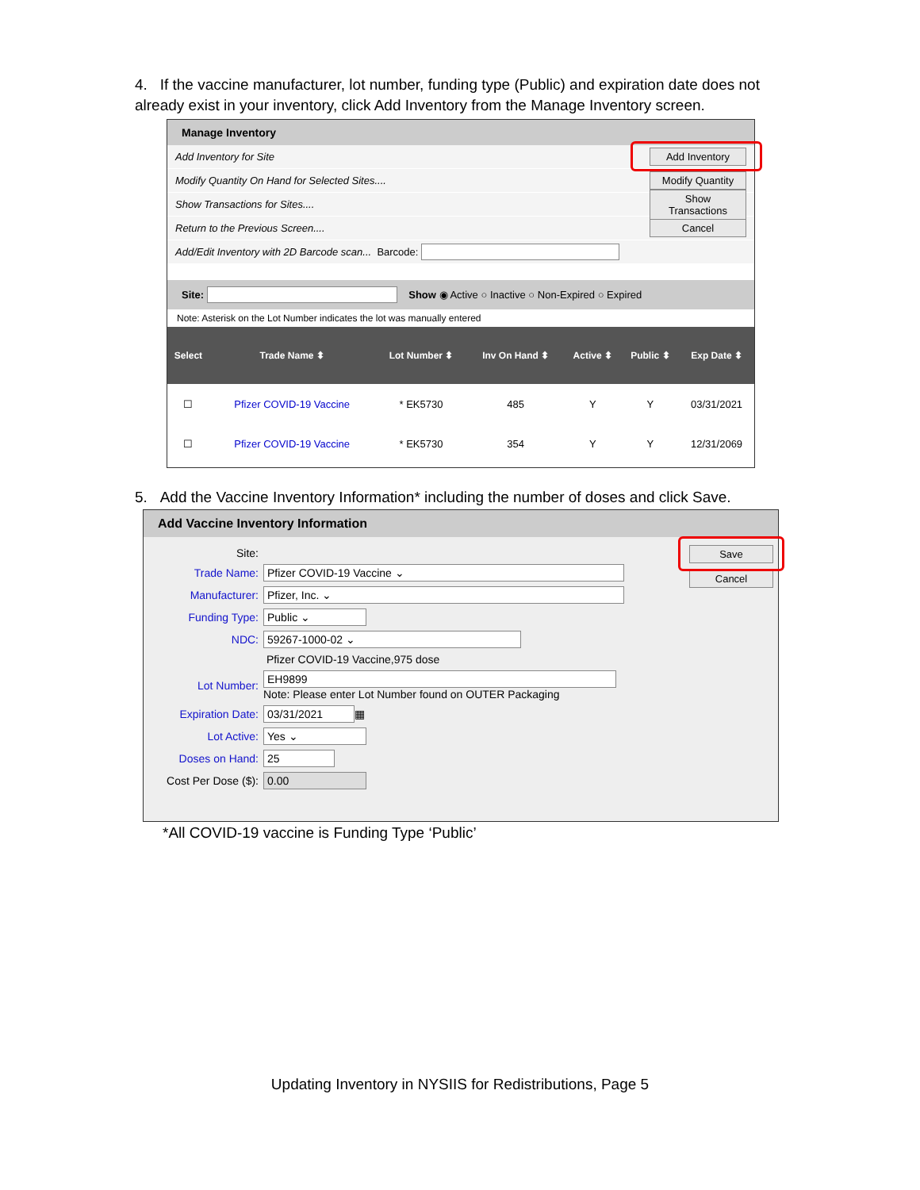4. If the vaccine manufacturer, lot number, funding type (Public) and expiration date does not already exist in your inventory, click Add Inventory from the Manage Inventory screen.
Manage Inventory
Add Inventory for Site Add Inventory
Modify Quantity On Hand for Selected Sites.... Modify Quantity
Show Transactions for Sites.... Show Transactions
Return to the Previous Screen.... Cancel
Add/Edit Inventory with 2D Barcode scan... Barcode:
Site: Show ◉ Active ○ Inactive ○ Non-Expired ○ Expired
Note: Asterisk on the Lot Number indicates the lot was manually entered
| Select | Trade Name ⬍ | Lot Number ⬍ | Inv On Hand ⬍ | Active ⬍ | Public ⬍ | Exp Date ⬍ |
| --- | --- | --- | --- | --- | --- | --- |
| ☐ | Pfizer COVID-19 Vaccine | * EK5730 | 485 | Y | Y | 03/31/2021 |
| ☐ | Pfizer COVID-19 Vaccine | * EK5730 | 354 | Y | Y | 12/31/2069 |
5. Add the Vaccine Inventory Information* including the number of doses and click Save.
Add Vaccine Inventory Information
Save
Cancel
Site:
Trade Name: Pfizer COVID-19 Vaccine ⌄
Manufacturer: Pfizer, Inc. ⌄
Funding Type: Public ⌄
NDC: 59267-1000-02 ⌄
Pfizer COVID-19 Vaccine,975 dose
Lot Number: EH9899
Note: Please enter Lot Number found on OUTER Packaging
Expiration Date: 03/31/2021 ▦
Lot Active: Yes ⌄
Doses on Hand: 25
Cost Per Dose ($): 0.00
*All COVID-19 vaccine is Funding Type ‘Public’
Updating Inventory in NYSIIS for Redistributions, Page 5